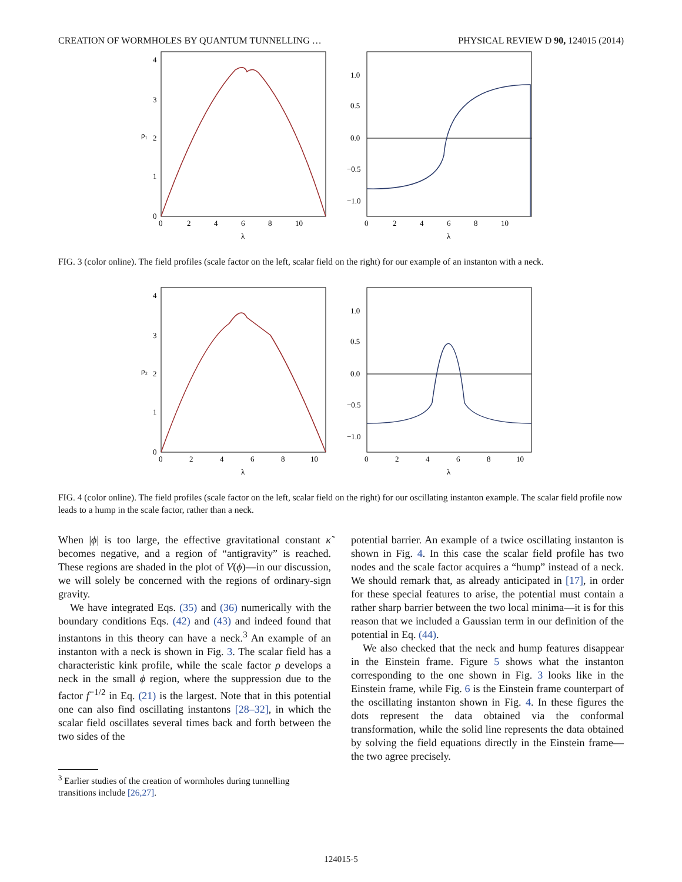CREATION OF WORMHOLES BY QUANTUM TUNNELLING … PHYSICAL REVIEW D 90, 124015 (2014)
4
3
2
1
0
ρ₁
0
2
4
6
8
10
λ
1.0
0.5
0.0
−0.5
−1.0
0
2
4
6
8
10
λ
FIG. 3 (color online). The field profiles (scale factor on the left, scalar field on the right) for our example of an instanton with a neck.
4
3
2
1
0
ρ₂
0
2
4
6
8
10
λ
1.0
0.5
0.0
−0.5
−1.0
0
2
4
6
8
10
λ
FIG. 4 (color online). The field profiles (scale factor on the left, scalar field on the right) for our oscillating instanton example. The scalar field profile now leads to a hump in the scale factor, rather than a neck.
When |ϕ| is too large, the effective gravitational constant κ̃ becomes negative, and a region of “antigravity” is reached. These regions are shaded in the plot of V(ϕ)—in our discussion, we will solely be concerned with the regions of ordinary-sign gravity.
We have integrated Eqs. (35) and (36) numerically with the boundary conditions Eqs. (42) and (43) and indeed found that instantons in this theory can have a neck.<sup>3</sup> An example of an instanton with a neck is shown in Fig. 3. The scalar field has a characteristic kink profile, while the scale factor ρ develops a neck in the small ϕ region, where the suppression due to the factor f<sup>−1/2</sup> in Eq. (21) is the largest. Note that in this potential one can also find oscillating instantons [28–32], in which the scalar field oscillates several times back and forth between the two sides of the
<sup>3</sup> Earlier studies of the creation of wormholes during tunnelling
transitions include [26,27].
potential barrier. An example of a twice oscillating instanton is shown in Fig. 4. In this case the scalar field profile has two nodes and the scale factor acquires a “hump” instead of a neck. We should remark that, as already anticipated in [17], in order for these special features to arise, the potential must contain a rather sharp barrier between the two local minima—it is for this reason that we included a Gaussian term in our definition of the potential in Eq. (44).
We also checked that the neck and hump features disappear in the Einstein frame. Figure 5 shows what the instanton corresponding to the one shown in Fig. 3 looks like in the Einstein frame, while Fig. 6 is the Einstein frame counterpart of the oscillating instanton shown in Fig. 4. In these figures the dots represent the data obtained via the conformal transformation, while the solid line represents the data obtained by solving the field equations directly in the Einstein frame—the two agree precisely.
124015-5